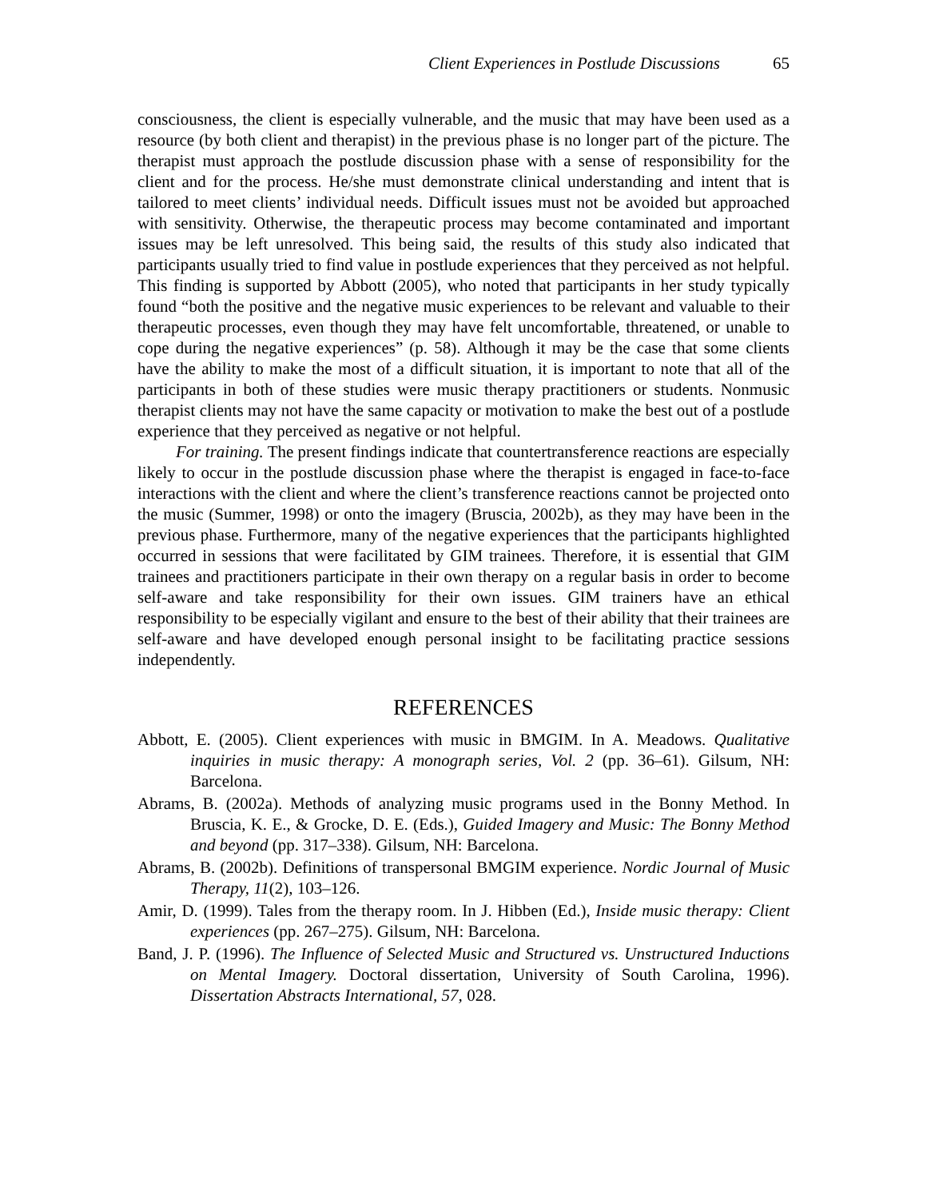Client Experiences in Postlude Discussions 65
consciousness, the client is especially vulnerable, and the music that may have been used as a resource (by both client and therapist) in the previous phase is no longer part of the picture. The therapist must approach the postlude discussion phase with a sense of responsibility for the client and for the process. He/she must demonstrate clinical understanding and intent that is tailored to meet clients’ individual needs. Difficult issues must not be avoided but approached with sensitivity. Otherwise, the therapeutic process may become contaminated and important issues may be left unresolved. This being said, the results of this study also indicated that participants usually tried to find value in postlude experiences that they perceived as not helpful. This finding is supported by Abbott (2005), who noted that participants in her study typically found “both the positive and the negative music experiences to be relevant and valuable to their therapeutic processes, even though they may have felt uncomfortable, threatened, or unable to cope during the negative experiences” (p. 58). Although it may be the case that some clients have the ability to make the most of a difficult situation, it is important to note that all of the participants in both of these studies were music therapy practitioners or students. Nonmusic therapist clients may not have the same capacity or motivation to make the best out of a postlude experience that they perceived as negative or not helpful.
For training. The present findings indicate that countertransference reactions are especially likely to occur in the postlude discussion phase where the therapist is engaged in face-to-face interactions with the client and where the client’s transference reactions cannot be projected onto the music (Summer, 1998) or onto the imagery (Bruscia, 2002b), as they may have been in the previous phase. Furthermore, many of the negative experiences that the participants highlighted occurred in sessions that were facilitated by GIM trainees. Therefore, it is essential that GIM trainees and practitioners participate in their own therapy on a regular basis in order to become self-aware and take responsibility for their own issues. GIM trainers have an ethical responsibility to be especially vigilant and ensure to the best of their ability that their trainees are self-aware and have developed enough personal insight to be facilitating practice sessions independently.
REFERENCES
Abbott, E. (2005). Client experiences with music in BMGIM. In A. Meadows. Qualitative inquiries in music therapy: A monograph series, Vol. 2 (pp. 36–61). Gilsum, NH: Barcelona.
Abrams, B. (2002a). Methods of analyzing music programs used in the Bonny Method. In Bruscia, K. E., & Grocke, D. E. (Eds.), Guided Imagery and Music: The Bonny Method and beyond (pp. 317–338). Gilsum, NH: Barcelona.
Abrams, B. (2002b). Definitions of transpersonal BMGIM experience. Nordic Journal of Music Therapy, 11(2), 103–126.
Amir, D. (1999). Tales from the therapy room. In J. Hibben (Ed.), Inside music therapy: Client experiences (pp. 267–275). Gilsum, NH: Barcelona.
Band, J. P. (1996). The Influence of Selected Music and Structured vs. Unstructured Inductions on Mental Imagery. Doctoral dissertation, University of South Carolina, 1996). Dissertation Abstracts International, 57, 028.